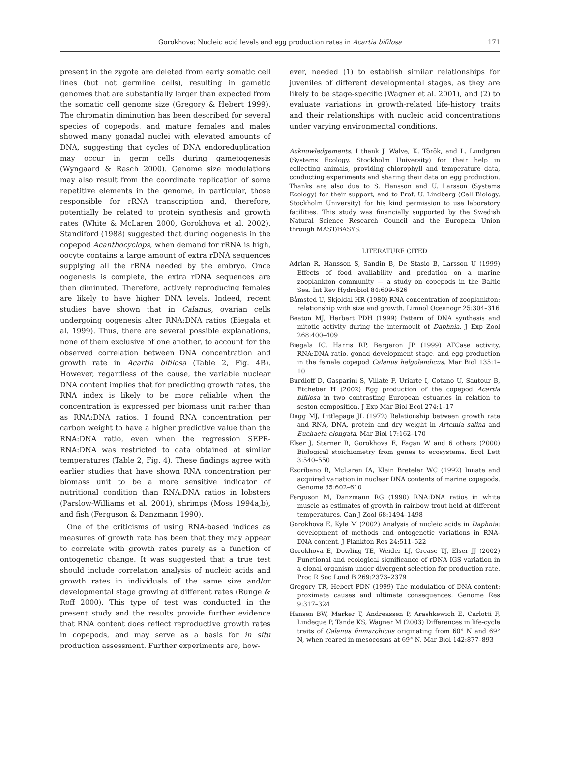Gorokhova: Nucleic acid levels and egg production rates in Acartia bifilosa 171
present in the zygote are deleted from early somatic cell lines (but not germline cells), resulting in gametic genomes that are substantially larger than expected from the somatic cell genome size (Gregory & Hebert 1999). The chromatin diminution has been described for several species of copepods, and mature females and males showed many gonadal nuclei with elevated amounts of DNA, suggesting that cycles of DNA endoreduplication may occur in germ cells during gametogenesis (Wyngaard & Rasch 2000). Genome size modulations may also result from the coordinate replication of some repetitive elements in the genome, in particular, those responsible for rRNA transcription and, therefore, potentially be related to protein synthesis and growth rates (White & McLaren 2000, Gorokhova et al. 2002). Standiford (1988) suggested that during oogenesis in the copepod Acanthocyclops, when demand for rRNA is high, oocyte contains a large amount of extra rDNA sequences supplying all the rRNA needed by the embryo. Once oogenesis is complete, the extra rDNA sequences are then diminuted. Therefore, actively reproducing females are likely to have higher DNA levels. Indeed, recent studies have shown that in Calanus, ovarian cells undergoing oogenesis alter RNA:DNA ratios (Biegala et al. 1999). Thus, there are several possible explanations, none of them exclusive of one another, to account for the observed correlation between DNA concentration and growth rate in Acartia bifilosa (Table 2, Fig. 4B). However, regardless of the cause, the variable nuclear DNA content implies that for predicting growth rates, the RNA index is likely to be more reliable when the concentration is expressed per biomass unit rather than as RNA:DNA ratios. I found RNA concentration per carbon weight to have a higher predictive value than the RNA:DNA ratio, even when the regression SEPR-RNA:DNA was restricted to data obtained at similar temperatures (Table 2, Fig. 4). These findings agree with earlier studies that have shown RNA concentration per biomass unit to be a more sensitive indicator of nutritional condition than RNA:DNA ratios in lobsters (Parslow-Williams et al. 2001), shrimps (Moss 1994a,b), and fish (Ferguson & Danzmann 1990).
One of the criticisms of using RNA-based indices as measures of growth rate has been that they may appear to correlate with growth rates purely as a function of ontogenetic change. It was suggested that a true test should include correlation analysis of nucleic acids and growth rates in individuals of the same size and/or developmental stage growing at different rates (Runge & Roff 2000). This type of test was conducted in the present study and the results provide further evidence that RNA content does reflect reproductive growth rates in copepods, and may serve as a basis for in situ production assessment. Further experiments are, how-
ever, needed (1) to establish similar relationships for juveniles of different developmental stages, as they are likely to be stage-specific (Wagner et al. 2001), and (2) to evaluate variations in growth-related life-history traits and their relationships with nucleic acid concentrations under varying environmental conditions.
Acknowledgements. I thank J. Walve, K. Török, and L. Lundgren (Systems Ecology, Stockholm University) for their help in collecting animals, providing chlorophyll and temperature data, conducting experiments and sharing their data on egg production. Thanks are also due to S. Hansson and U. Larsson (Systems Ecology) for their support, and to Prof. U. Lindberg (Cell Biology, Stockholm University) for his kind permission to use laboratory facilities. This study was financially supported by the Swedish Natural Science Research Council and the European Union through MAST/BASYS.
LITERATURE CITED
Adrian R, Hansson S, Sandin B, De Stasio B, Larsson U (1999) Effects of food availability and predation on a marine zooplankton community — a study on copepods in the Baltic Sea. Int Rev Hydrobiol 84:609–626
Båmsted U, Skjoldal HR (1980) RNA concentration of zooplankton: relationship with size and growth. Limnol Oceanogr 25:304–316
Beaton MJ, Herbert PDH (1999) Pattern of DNA synthesis and mitotic activity during the intermoult of Daphnia. J Exp Zool 268:400–409
Biegala IC, Harris RP, Bergeron JP (1999) ATCase activity, RNA:DNA ratio, gonad development stage, and egg production in the female copepod Calanus helgolandicus. Mar Biol 135:1–10
Burdloff D, Gasparini S, Villate F, Uriarte I, Cotano U, Sautour B, Etcheber H (2002) Egg production of the copepod Acartia bifilosa in two contrasting European estuaries in relation to seston composition. J Exp Mar Biol Ecol 274:1–17
Dagg MJ, Littlepage JL (1972) Relationship between growth rate and RNA, DNA, protein and dry weight in Artemia salina and Euchaeta elongata. Mar Biol 17:162–170
Elser J, Sterner R, Gorokhova E, Fagan W and 6 others (2000) Biological stoichiometry from genes to ecosystems. Ecol Lett 3:540–550
Escribano R, McLaren IA, Klein Breteler WC (1992) Innate and acquired variation in nuclear DNA contents of marine copepods. Genome 35:602–610
Ferguson M, Danzmann RG (1990) RNA:DNA ratios in white muscle as estimates of growth in rainbow trout held at different temperatures. Can J Zool 68:1494–1498
Gorokhova E, Kyle M (2002) Analysis of nucleic acids in Daphnia: development of methods and ontogenetic variations in RNA-DNA content. J Plankton Res 24:511–522
Gorokhova E, Dowling TE, Weider LJ, Crease TJ, Elser JJ (2002) Functional and ecological significance of rDNA IGS variation in a clonal organism under divergent selection for production rate. Proc R Soc Lond B 269:2373–2379
Gregory TR, Hebert PDN (1999) The modulation of DNA content: proximate causes and ultimate consequences. Genome Res 9:317–324
Hansen BW, Marker T, Andreassen P, Arashkewich E, Carlotti F, Lindeque P, Tande KS, Wagner M (2003) Differences in life-cycle traits of Calanus finmarchicus originating from 60° N and 69° N, when reared in mesocosms at 69° N. Mar Biol 142:877–893